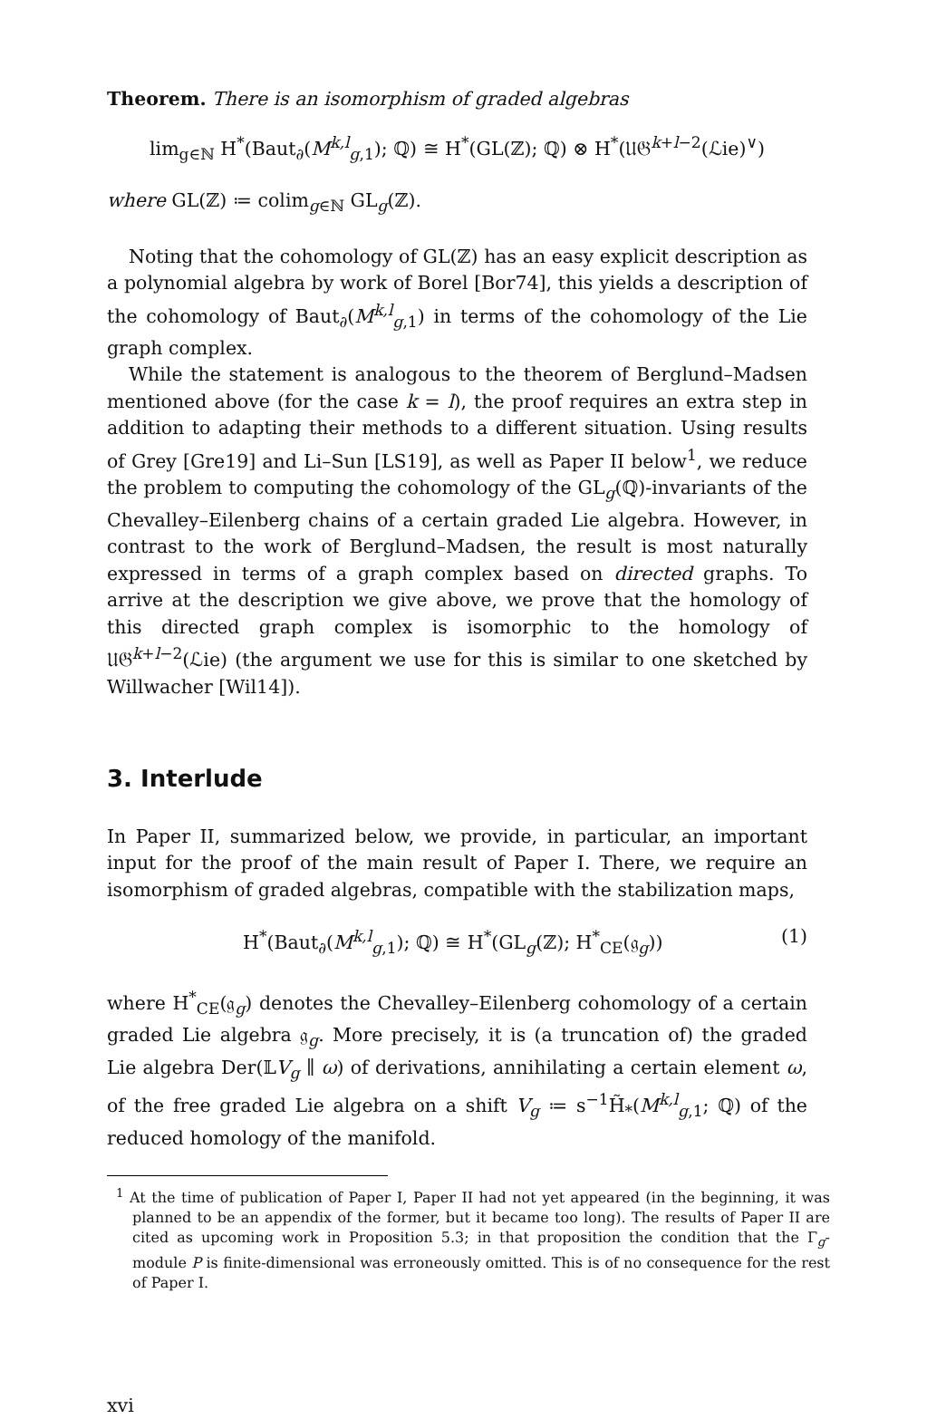Theorem. There is an isomorphism of graded algebras
lim<sub>g∈ℕ</sub> H<sup>*</sup>(Baut<sub>∂</sub>(M<sup>k,l</sup><sub>g,1</sub>); ℚ) ≅ H<sup>*</sup>(GL(ℤ); ℚ) ⊗ H<sup>*</sup>(𝔘𝔊<sup>k+l−2</sup>(ℒie)<sup>∨</sup>)
where GL(ℤ) ≔ colim<sub>g∈ℕ</sub> GL<sub>g</sub>(ℤ).
Noting that the cohomology of GL(ℤ) has an easy explicit description as a polynomial algebra by work of Borel [Bor74], this yields a description of the cohomology of Baut<sub>∂</sub>(M<sup>k,l</sup><sub>g,1</sub>) in terms of the cohomology of the Lie graph complex.
While the statement is analogous to the theorem of Berglund–Madsen mentioned above (for the case k = l), the proof requires an extra step in addition to adapting their methods to a different situation. Using results of Grey [Gre19] and Li–Sun [LS19], as well as Paper II below<sup>1</sup>, we reduce the problem to computing the cohomology of the GL<sub>g</sub>(ℚ)-invariants of the Chevalley–Eilenberg chains of a certain graded Lie algebra. However, in contrast to the work of Berglund–Madsen, the result is most naturally expressed in terms of a graph complex based on directed graphs. To arrive at the description we give above, we prove that the homology of this directed graph complex is isomorphic to the homology of 𝔘𝔊<sup>k+l−2</sup>(ℒie) (the argument we use for this is similar to one sketched by Willwacher [Wil14]).
3. Interlude
In Paper II, summarized below, we provide, in particular, an important input for the proof of the main result of Paper I. There, we require an isomorphism of graded algebras, compatible with the stabilization maps,
H<sup>*</sup>(Baut<sub>∂</sub>(M<sup>k,l</sup><sub>g,1</sub>); ℚ) ≅ H<sup>*</sup>(GL<sub>g</sub>(ℤ); H<sup>*</sup><sub>CE</sub>(𝔤<sub>g</sub>)) (1)
where H<sup>*</sup><sub>CE</sub>(𝔤<sub>g</sub>) denotes the Chevalley–Eilenberg cohomology of a certain graded Lie algebra 𝔤<sub>g</sub>. More precisely, it is (a truncation of) the graded Lie algebra Der(𝕃V<sub>g</sub> ∥ ω) of derivations, annihilating a certain element ω, of the free graded Lie algebra on a shift V<sub>g</sub> ≔ s<sup>−1</sup>H̃<sub>*</sub>(M<sup>k,l</sup><sub>g,1</sub>; ℚ) of the reduced homology of the manifold.
<sup>1</sup> At the time of publication of Paper I, Paper II had not yet appeared (in the beginning, it was planned to be an appendix of the former, but it became too long). The results of Paper II are cited as upcoming work in Proposition 5.3; in that proposition the condition that the Γ<sub>g</sub>-module P is finite-dimensional was erroneously omitted. This is of no consequence for the rest of Paper I.
xvi